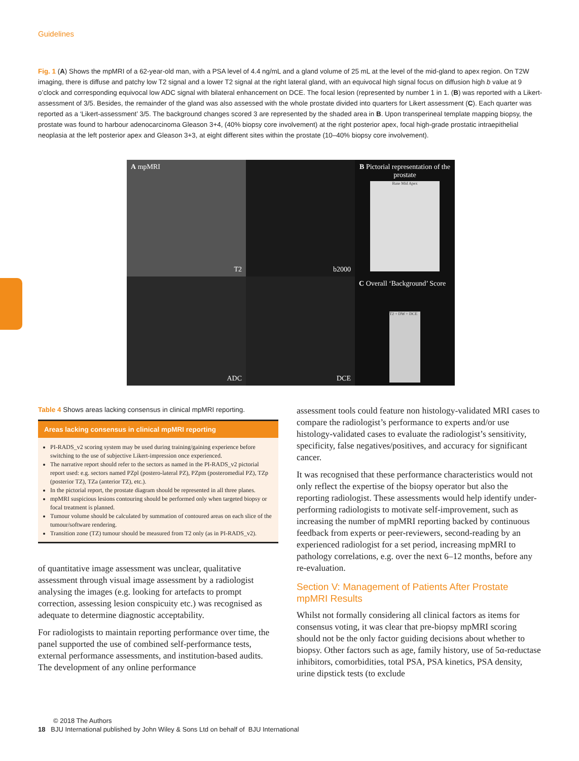Guidelines
Fig. 1 (A) Shows the mpMRI of a 62-year-old man, with a PSA level of 4.4 ng/mL and a gland volume of 25 mL at the level of the mid-gland to apex region. On T2W imaging, there is diffuse and patchy low T2 signal and a lower T2 signal at the right lateral gland, with an equivocal high signal focus on diffusion high b value at 9 o’clock and corresponding equivocal low ADC signal with bilateral enhancement on DCE. The focal lesion (represented by number 1 in 1. (B) was reported with a Likert-assessment of 3/5. Besides, the remainder of the gland was also assessed with the whole prostate divided into quarters for Likert assessment (C). Each quarter was reported as a ‘Likert-assessment’ 3/5. The background changes scored 3 are represented by the shaded area in B. Upon transperineal template mapping biopsy, the prostate was found to harbour adenocarcinoma Gleason 3+4, (40% biopsy core involvement) at the right posterior apex, focal high-grade prostatic intraepithelial neoplasia at the left posterior apex and Gleason 3+3, at eight different sites within the prostate (10–40% biopsy core involvement).
A mpMRI
T2
b2000
B Pictorial representation of the prostate
Base Mid Apex
ADC
DCE
C Overall ‘Background’ Score
T2 + DW + DCE
Table 4 Shows areas lacking consensus in clinical mpMRI reporting.
Areas lacking consensus in clinical mpMRI reporting
PI-RADS_v2 scoring system may be used during training/gaining experience before switching to the use of subjective Likert-impression once experienced.
The narrative report should refer to the sectors as named in the PI-RADS_v2 pictorial report used: e.g. sectors named PZpl (postero-lateral PZ), PZpm (posteromedial PZ), TZp (posterior TZ), TZa (anterior TZ), etc.).
In the pictorial report, the prostate diagram should be represented in all three planes.
mpMRI suspicious lesions contouring should be performed only when targeted biopsy or focal treatment is planned.
Tumour volume should be calculated by summation of contoured areas on each slice of the tumour/software rendering.
Transition zone (TZ) tumour should be measured from T2 only (as in PI-RADS_v2).
of quantitative image assessment was unclear, qualitative assessment through visual image assessment by a radiologist analysing the images (e.g. looking for artefacts to prompt correction, assessing lesion conspicuity etc.) was recognised as adequate to determine diagnostic acceptability.
For radiologists to maintain reporting performance over time, the panel supported the use of combined self-performance tests, external performance assessments, and institution-based audits. The development of any online performance
assessment tools could feature non histology-validated MRI cases to compare the radiologist’s performance to experts and/or use histology-validated cases to evaluate the radiologist’s sensitivity, specificity, false negatives/positives, and accuracy for significant cancer.
It was recognised that these performance characteristics would not only reflect the expertise of the biopsy operator but also the reporting radiologist. These assessments would help identify under-performing radiologists to motivate self-improvement, such as increasing the number of mpMRI reporting backed by continuous feedback from experts or peer-reviewers, second-reading by an experienced radiologist for a set period, increasing mpMRI to pathology correlations, e.g. over the next 6–12 months, before any re-evaluation.
Section V: Management of Patients After Prostate mpMRI Results
Whilst not formally considering all clinical factors as items for consensus voting, it was clear that pre-biopsy mpMRI scoring should not be the only factor guiding decisions about whether to biopsy. Other factors such as age, family history, use of 5α-reductase inhibitors, comorbidities, total PSA, PSA kinetics, PSA density, urine dipstick tests (to exclude
© 2018 The Authors
18 BJU International published by John Wiley & Sons Ltd on behalf of BJU International